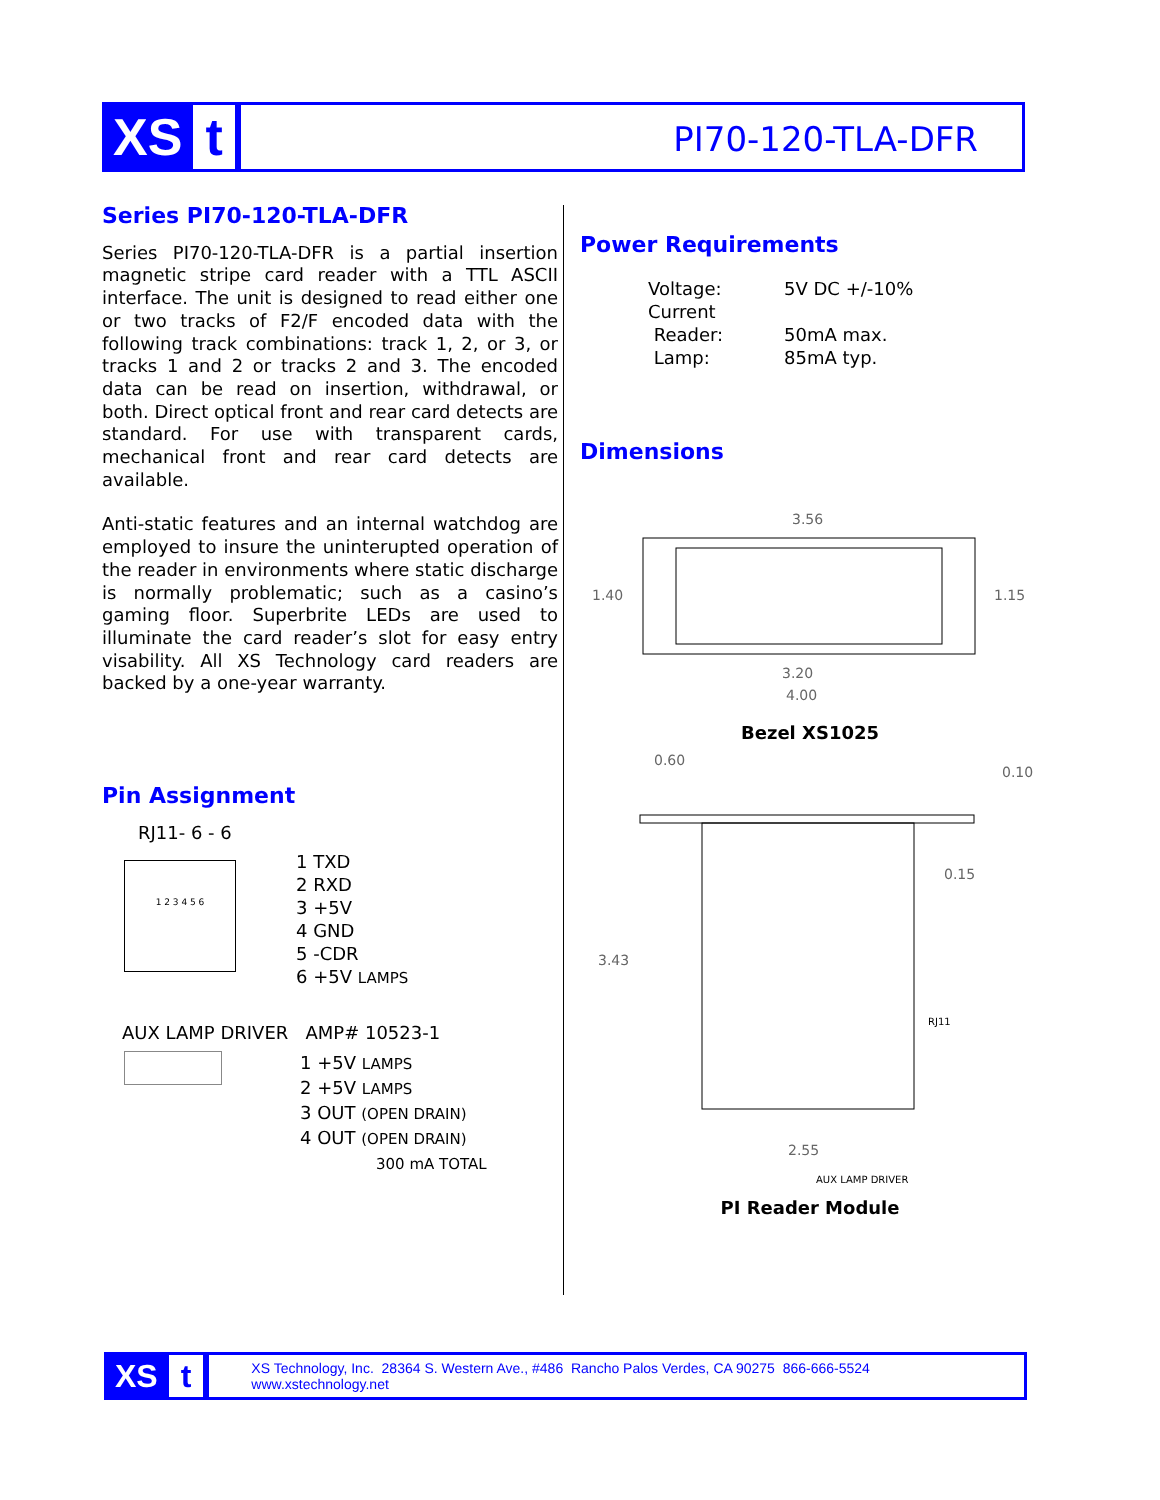XS t
PI70-120-TLA-DFR
Series PI70-120-TLA-DFR
Series PI70-120-TLA-DFR is a partial insertion magnetic stripe card reader with a TTL ASCII interface. The unit is designed to read either one or two tracks of F2/F encoded data with the following track combinations: track 1, 2, or 3, or tracks 1 and 2 or tracks 2 and 3. The encoded data can be read on insertion, withdrawal, or both. Direct optical front and rear card detects are standard. For use with transparent cards, mechanical front and rear card detects are available.
Anti-static features and an internal watchdog are employed to insure the uninterupted operation of the reader in environments where static discharge is normally problematic; such as a casino’s gaming floor. Superbrite LEDs are used to illuminate the card reader’s slot for easy entry visability. All XS Technology card readers are backed by a one-year warranty.
Pin Assignment
RJ11- 6 - 6
1 2 3 4 5 6
1 TXD
2 RXD
3 +5V
4 GND
5 -CDR
6 +5V LAMPS
AUX LAMP DRIVER AMP# 10523-1
1 +5V LAMPS
2 +5V LAMPS
3 OUT (OPEN DRAIN)
4 OUT (OPEN DRAIN)
300 mA TOTAL
Power Requirements
Voltage:
5V DC +/-10%
Current
Reader:
50mA max.
Lamp:
85mA typ.
Dimensions
3.56
1.40
1.15
3.20
4.00
Bezel XS1025
0.60
0.10
0.15
3.43
RJ11
2.55
AUX LAMP DRIVER
PI Reader Module
XS t
XS Technology, Inc. 28364 S. Western Ave., #486 Rancho Palos Verdes, CA 90275 866-666-5524 www.xstechnology.net